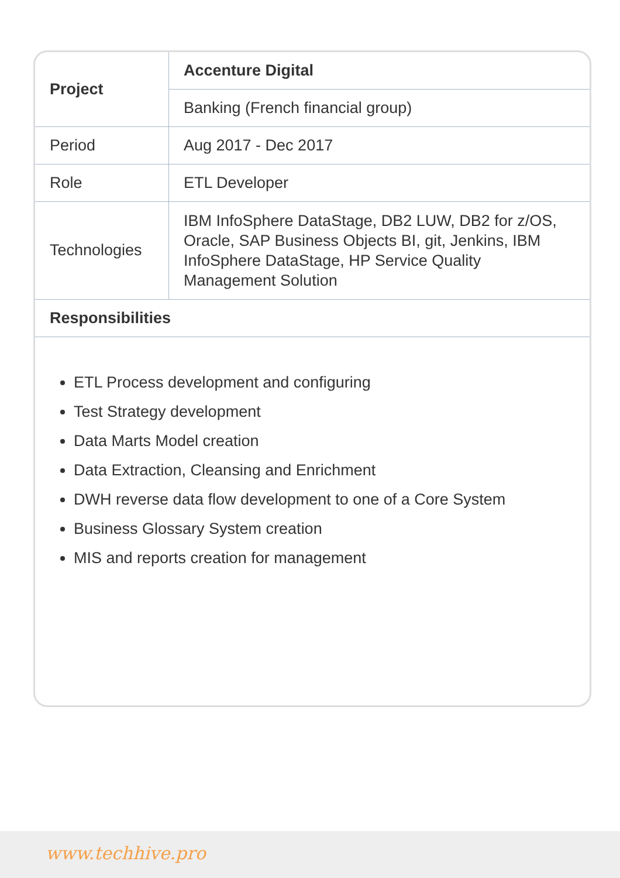| Project | Accenture Digital |
| --- | --- |
| | Banking (French financial group) |
| Period | Aug 2017 - Dec 2017 |
| Role | ETL Developer |
| Technologies | IBM InfoSphere DataStage, DB2 LUW, DB2 for z/OS, Oracle, SAP Business Objects BI, git, Jenkins, IBM InfoSphere DataStage, HP Service Quality Management Solution |
| Responsibilities | |
ETL Process development and configuring
Test Strategy development
Data Marts Model creation
Data Extraction, Cleansing and Enrichment
DWH reverse data flow development to one of a Core System
Business Glossary System creation
MIS and reports creation for management
www.techhive.pro